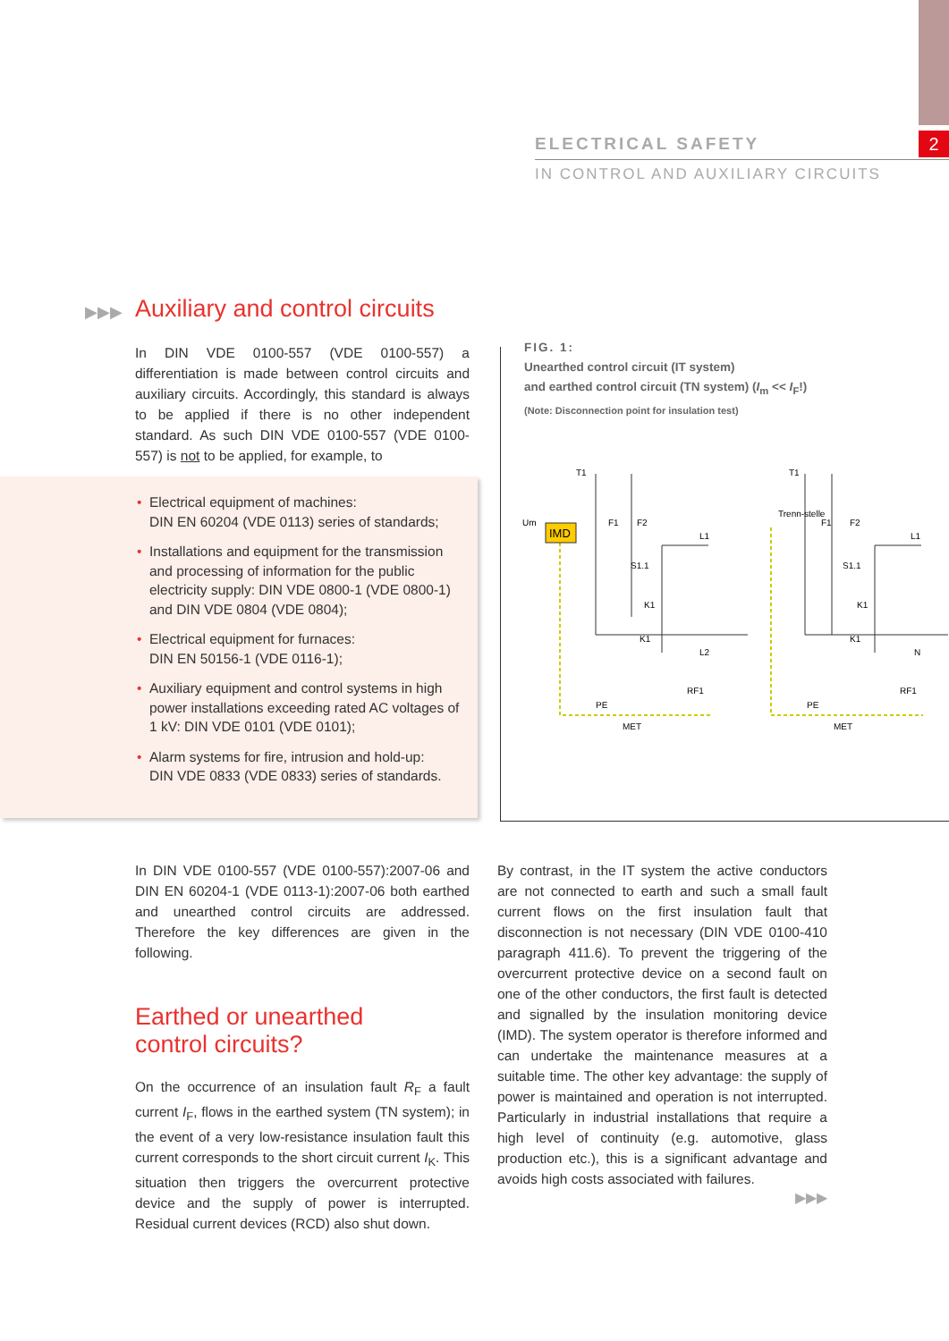2
ELECTRICAL SAFETY
IN CONTROL AND AUXILIARY CIRCUITS
▶▶▶ Auxiliary and control circuits
In DIN VDE 0100-557 (VDE 0100-557) a differentiation is made between control circuits and auxiliary circuits. Accordingly, this standard is always to be applied if there is no other independent standard. As such DIN VDE 0100-557 (VDE 0100-557) is not to be applied, for example, to
• Electrical equipment of machines:
DIN EN 60204 (VDE 0113) series of standards;
• Installations and equipment for the transmission and processing of information for the public electricity supply: DIN VDE 0800-1 (VDE 0800-1) and DIN VDE 0804 (VDE 0804);
• Electrical equipment for furnaces:
DIN EN 50156-1 (VDE 0116-1);
• Auxiliary equipment and control systems in high power installations exceeding rated AC voltages of 1 kV: DIN VDE 0101 (VDE 0101);
• Alarm systems for fire, intrusion and hold-up:
DIN VDE 0833 (VDE 0833) series of standards.
FIG. 1:
Unearthed control circuit (IT system)
and earthed control circuit (TN system) (I<sub>m</sub> << I<sub>F</sub>!)
(Note: Disconnection point for insulation test)
IMD
F1
F2
L1
L2
F1
F2
L1
N
S1.1
K1
K1
S1.1
K1
K1
RF1
RF1
PE
PE
MET
MET
Trenn-stelle
T1
T1
Um
In DIN VDE 0100-557 (VDE 0100-557):2007-06 and DIN EN 60204-1 (VDE 0113-1):2007-06 both earthed and unearthed control circuits are addressed. Therefore the key differences are given in the following.
Earthed or unearthed
control circuits?
On the occurrence of an insulation fault R<sub>F</sub> a fault current I<sub>F</sub>, flows in the earthed system (TN system); in the event of a very low-resistance insulation fault this current corresponds to the short circuit current I<sub>K</sub>. This situation then triggers the overcurrent protective device and the supply of power is interrupted. Residual current devices (RCD) also shut down.
By contrast, in the IT system the active conductors are not connected to earth and such a small fault current flows on the first insulation fault that disconnection is not necessary (DIN VDE 0100-410 paragraph 411.6). To prevent the triggering of the overcurrent protective device on a second fault on one of the other conductors, the first fault is detected and signalled by the insulation monitoring device (IMD). The system operator is therefore informed and can undertake the maintenance measures at a suitable time. The other key advantage: the supply of power is maintained and operation is not interrupted. Particularly in industrial installations that require a high level of continuity (e.g. automotive, glass production etc.), this is a significant advantage and avoids high costs associated with failures.
▶▶▶